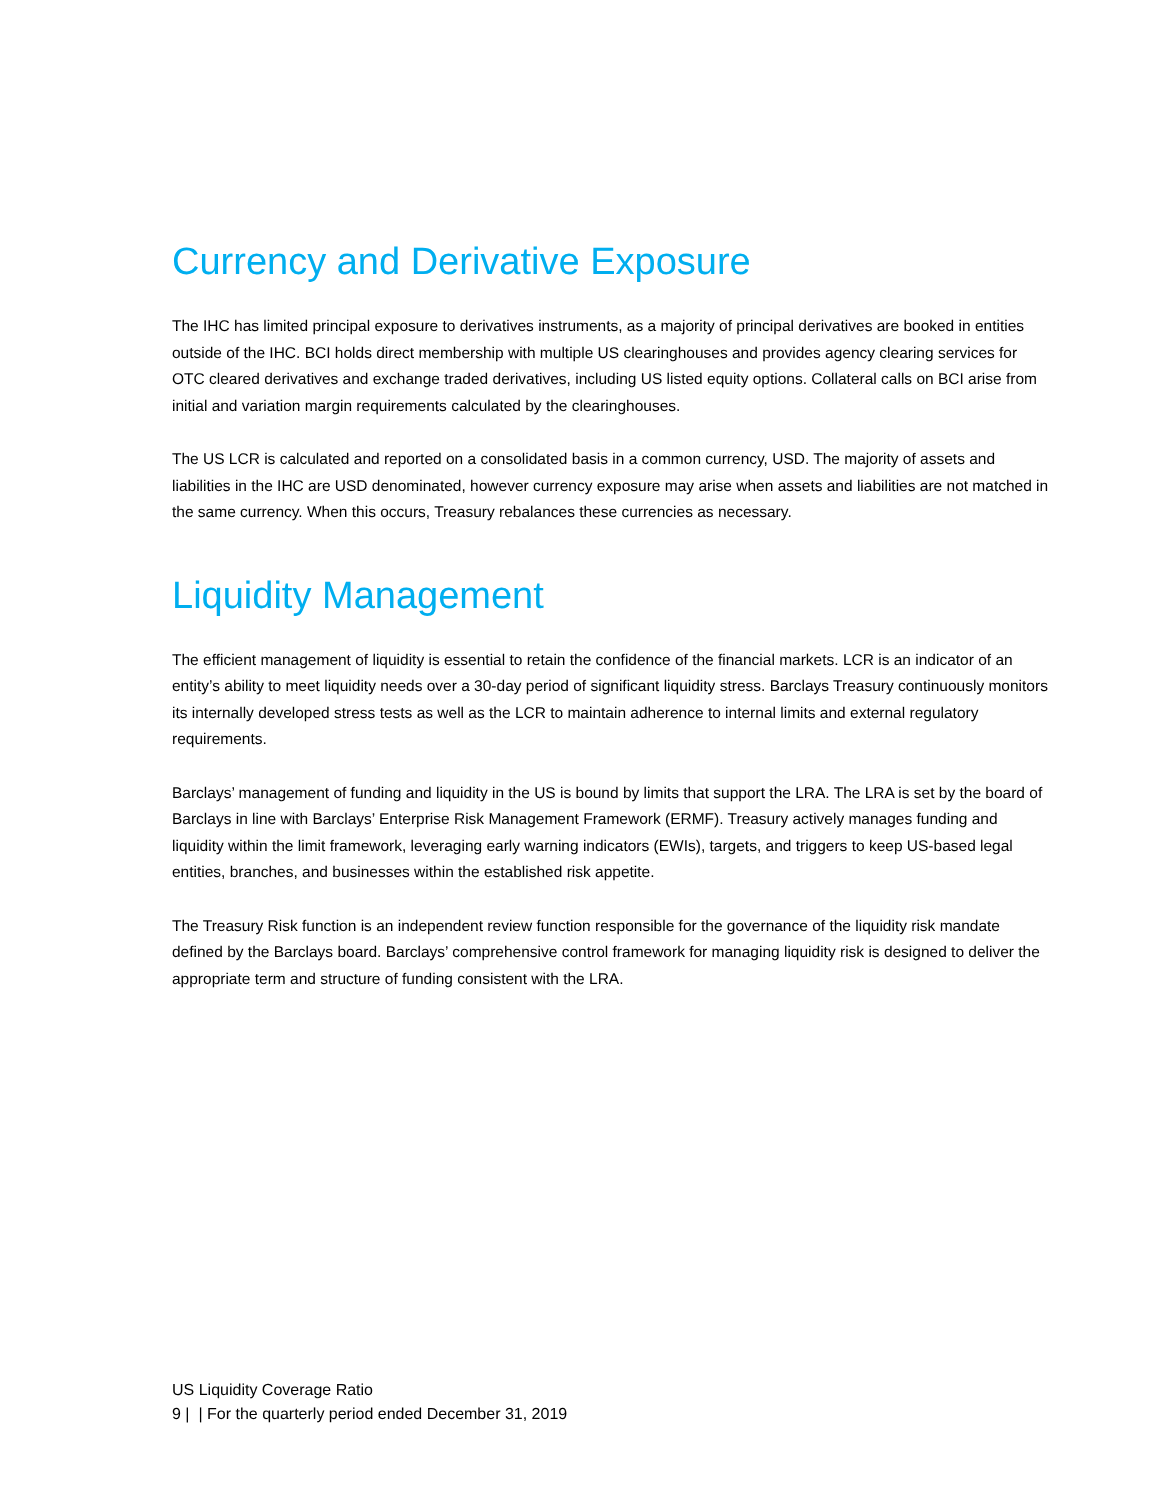Currency and Derivative Exposure
The IHC has limited principal exposure to derivatives instruments, as a majority of principal derivatives are booked in entities outside of the IHC. BCI holds direct membership with multiple US clearinghouses and provides agency clearing services for OTC cleared derivatives and exchange traded derivatives, including US listed equity options. Collateral calls on BCI arise from initial and variation margin requirements calculated by the clearinghouses.
The US LCR is calculated and reported on a consolidated basis in a common currency, USD. The majority of assets and liabilities in the IHC are USD denominated, however currency exposure may arise when assets and liabilities are not matched in the same currency. When this occurs, Treasury rebalances these currencies as necessary.
Liquidity Management
The efficient management of liquidity is essential to retain the confidence of the financial markets. LCR is an indicator of an entity’s ability to meet liquidity needs over a 30-day period of significant liquidity stress. Barclays Treasury continuously monitors its internally developed stress tests as well as the LCR to maintain adherence to internal limits and external regulatory requirements.
Barclays’ management of funding and liquidity in the US is bound by limits that support the LRA. The LRA is set by the board of Barclays in line with Barclays’ Enterprise Risk Management Framework (ERMF). Treasury actively manages funding and liquidity within the limit framework, leveraging early warning indicators (EWIs), targets, and triggers to keep US-based legal entities, branches, and businesses within the established risk appetite.
The Treasury Risk function is an independent review function responsible for the governance of the liquidity risk mandate defined by the Barclays board. Barclays’ comprehensive control framework for managing liquidity risk is designed to deliver the appropriate term and structure of funding consistent with the LRA.
US Liquidity Coverage Ratio
9 | | For the quarterly period ended December 31, 2019